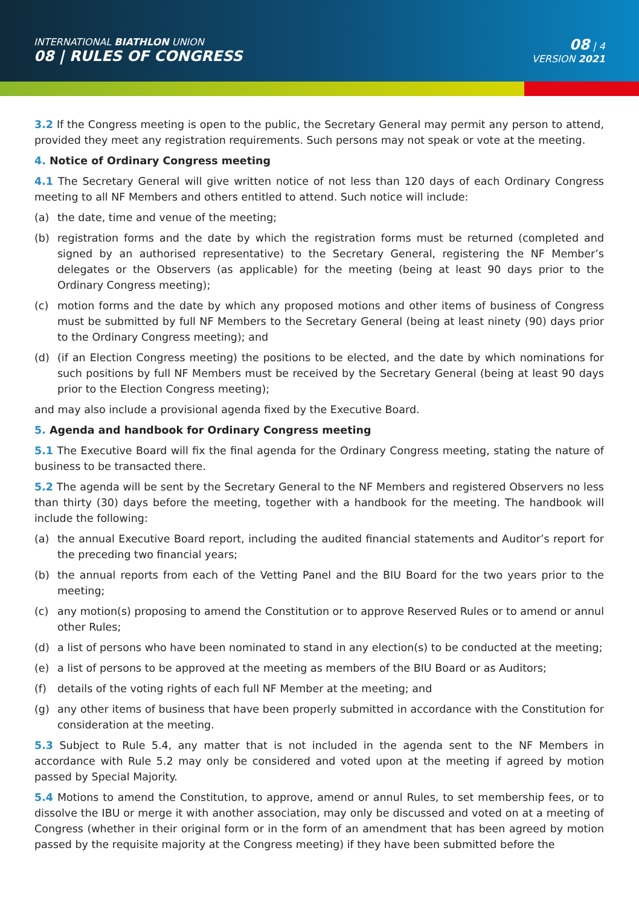INTERNATIONAL BIATHLON UNION
08 | RULES OF CONGRESS
08 | 4
VERSION 2021
3.2 If the Congress meeting is open to the public, the Secretary General may permit any person to attend, provided they meet any registration requirements. Such persons may not speak or vote at the meeting.
4. Notice of Ordinary Congress meeting
4.1 The Secretary General will give written notice of not less than 120 days of each Ordinary Congress meeting to all NF Members and others entitled to attend. Such notice will include:
(a) the date, time and venue of the meeting;
(b) registration forms and the date by which the registration forms must be returned (completed and signed by an authorised representative) to the Secretary General, registering the NF Member’s delegates or the Observers (as applicable) for the meeting (being at least 90 days prior to the Ordinary Congress meeting);
(c) motion forms and the date by which any proposed motions and other items of business of Congress must be submitted by full NF Members to the Secretary General (being at least ninety (90) days prior to the Ordinary Congress meeting); and
(d) (if an Election Congress meeting) the positions to be elected, and the date by which nominations for such positions by full NF Members must be received by the Secretary General (being at least 90 days prior to the Election Congress meeting);
and may also include a provisional agenda fixed by the Executive Board.
5. Agenda and handbook for Ordinary Congress meeting
5.1 The Executive Board will fix the final agenda for the Ordinary Congress meeting, stating the nature of business to be transacted there.
5.2 The agenda will be sent by the Secretary General to the NF Members and registered Observers no less than thirty (30) days before the meeting, together with a handbook for the meeting. The handbook will include the following:
(a) the annual Executive Board report, including the audited financial statements and Auditor’s report for the preceding two financial years;
(b) the annual reports from each of the Vetting Panel and the BIU Board for the two years prior to the meeting;
(c) any motion(s) proposing to amend the Constitution or to approve Reserved Rules or to amend or annul other Rules;
(d) a list of persons who have been nominated to stand in any election(s) to be conducted at the meeting;
(e) a list of persons to be approved at the meeting as members of the BIU Board or as Auditors;
(f) details of the voting rights of each full NF Member at the meeting; and
(g) any other items of business that have been properly submitted in accordance with the Constitution for consideration at the meeting.
5.3 Subject to Rule 5.4, any matter that is not included in the agenda sent to the NF Members in accordance with Rule 5.2 may only be considered and voted upon at the meeting if agreed by motion passed by Special Majority.
5.4 Motions to amend the Constitution, to approve, amend or annul Rules, to set membership fees, or to dissolve the IBU or merge it with another association, may only be discussed and voted on at a meeting of Congress (whether in their original form or in the form of an amendment that has been agreed by motion passed by the requisite majority at the Congress meeting) if they have been submitted before the